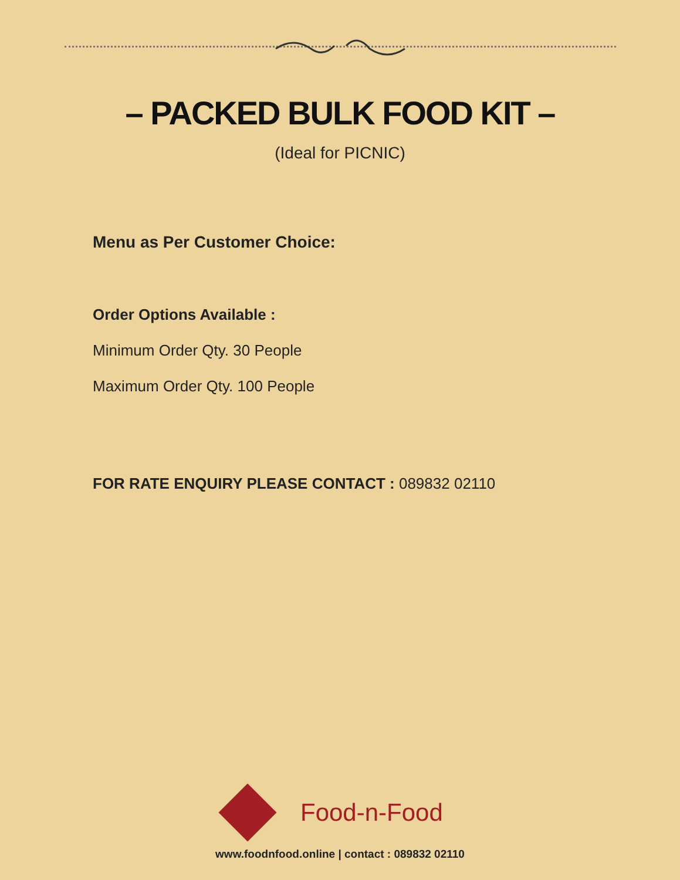– PACKED BULK FOOD KIT –
(Ideal for PICNIC)
Menu as Per Customer Choice:
Order Options Available :
Minimum Order Qty. 30 People
Maximum Order Qty. 100 People
FOR RATE ENQUIRY PLEASE CONTACT : 089832 02110
Food-n-Food
www.foodnfood.online | contact : 089832 02110